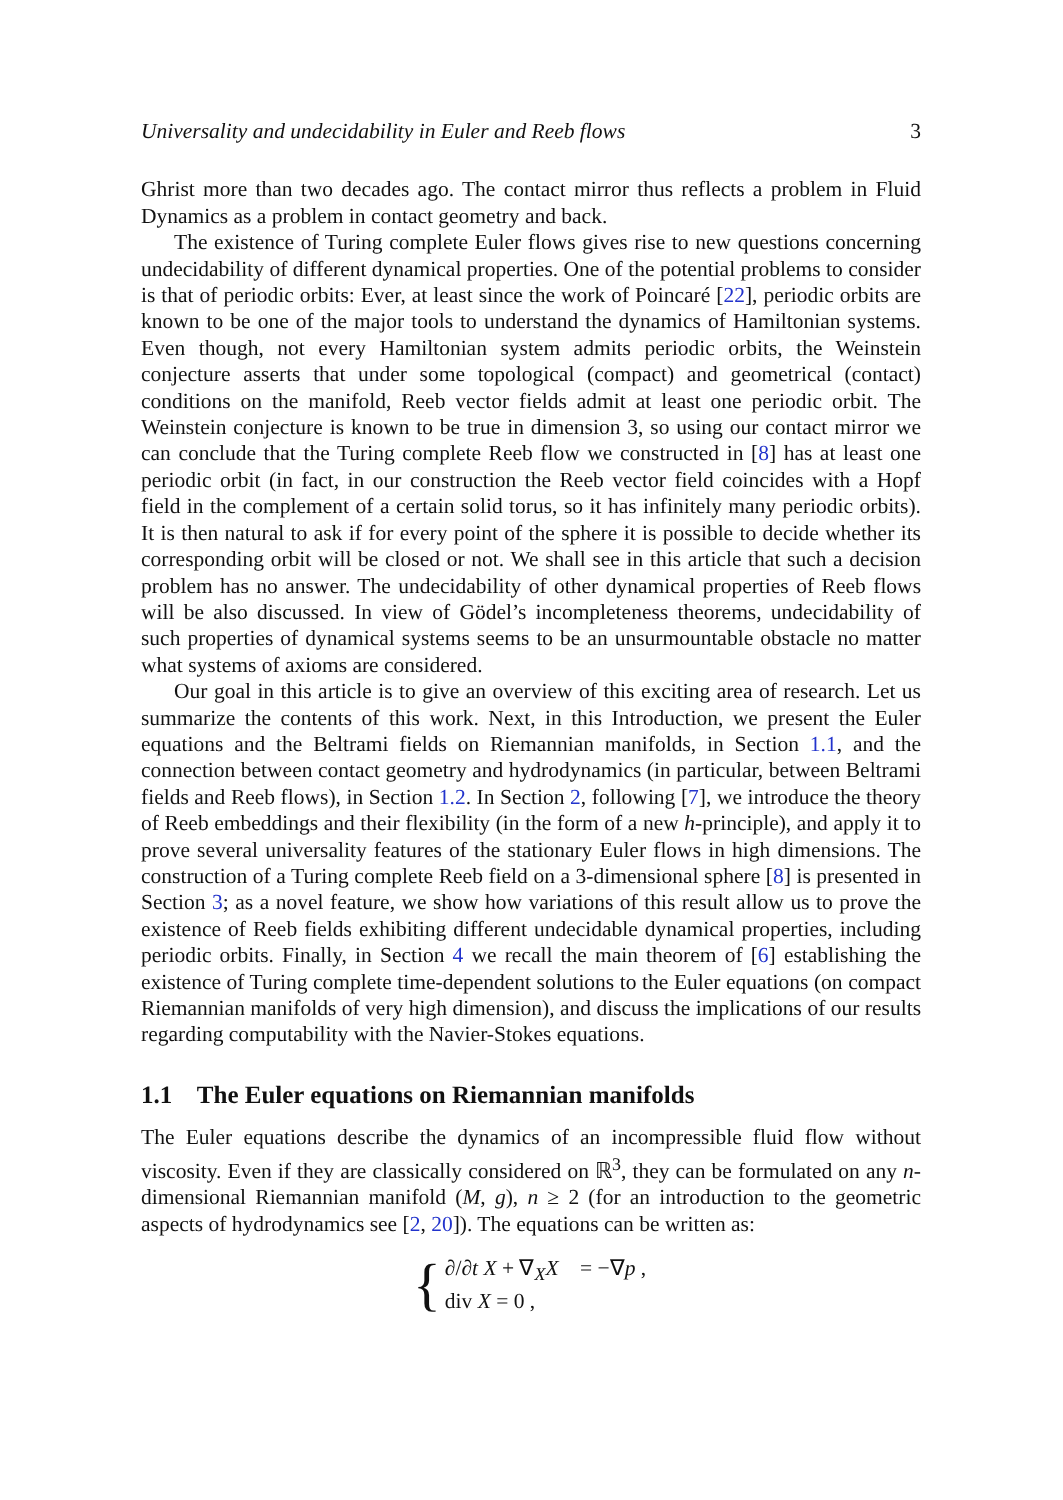Universality and undecidability in Euler and Reeb flows 3
Ghrist more than two decades ago. The contact mirror thus reflects a problem in Fluid Dynamics as a problem in contact geometry and back.
The existence of Turing complete Euler flows gives rise to new questions concerning undecidability of different dynamical properties. One of the potential problems to consider is that of periodic orbits: Ever, at least since the work of Poincaré [22], periodic orbits are known to be one of the major tools to understand the dynamics of Hamiltonian systems. Even though, not every Hamiltonian system admits periodic orbits, the Weinstein conjecture asserts that under some topological (compact) and geometrical (contact) conditions on the manifold, Reeb vector fields admit at least one periodic orbit. The Weinstein conjecture is known to be true in dimension 3, so using our contact mirror we can conclude that the Turing complete Reeb flow we constructed in [8] has at least one periodic orbit (in fact, in our construction the Reeb vector field coincides with a Hopf field in the complement of a certain solid torus, so it has infinitely many periodic orbits). It is then natural to ask if for every point of the sphere it is possible to decide whether its corresponding orbit will be closed or not. We shall see in this article that such a decision problem has no answer. The undecidability of other dynamical properties of Reeb flows will be also discussed. In view of Gödel’s incompleteness theorems, undecidability of such properties of dynamical systems seems to be an unsurmountable obstacle no matter what systems of axioms are considered.
Our goal in this article is to give an overview of this exciting area of research. Let us summarize the contents of this work. Next, in this Introduction, we present the Euler equations and the Beltrami fields on Riemannian manifolds, in Section 1.1, and the connection between contact geometry and hydrodynamics (in particular, between Beltrami fields and Reeb flows), in Section 1.2. In Section 2, following [7], we introduce the theory of Reeb embeddings and their flexibility (in the form of a new h-principle), and apply it to prove several universality features of the stationary Euler flows in high dimensions. The construction of a Turing complete Reeb field on a 3-dimensional sphere [8] is presented in Section 3; as a novel feature, we show how variations of this result allow us to prove the existence of Reeb fields exhibiting different undecidable dynamical properties, including periodic orbits. Finally, in Section 4 we recall the main theorem of [6] establishing the existence of Turing complete time-dependent solutions to the Euler equations (on compact Riemannian manifolds of very high dimension), and discuss the implications of our results regarding computability with the Navier-Stokes equations.
1.1 The Euler equations on Riemannian manifolds
The Euler equations describe the dynamics of an incompressible fluid flow without viscosity. Even if they are classically considered on ℝ<sup>3</sup>, they can be formulated on any n-dimensional Riemannian manifold (M, g), n ≥ 2 (for an introduction to the geometric aspects of hydrodynamics see [2, 20]). The equations can be written as:
{
∂/∂t X + ∇<sub>X</sub>X = −∇p ,
div X = 0 ,